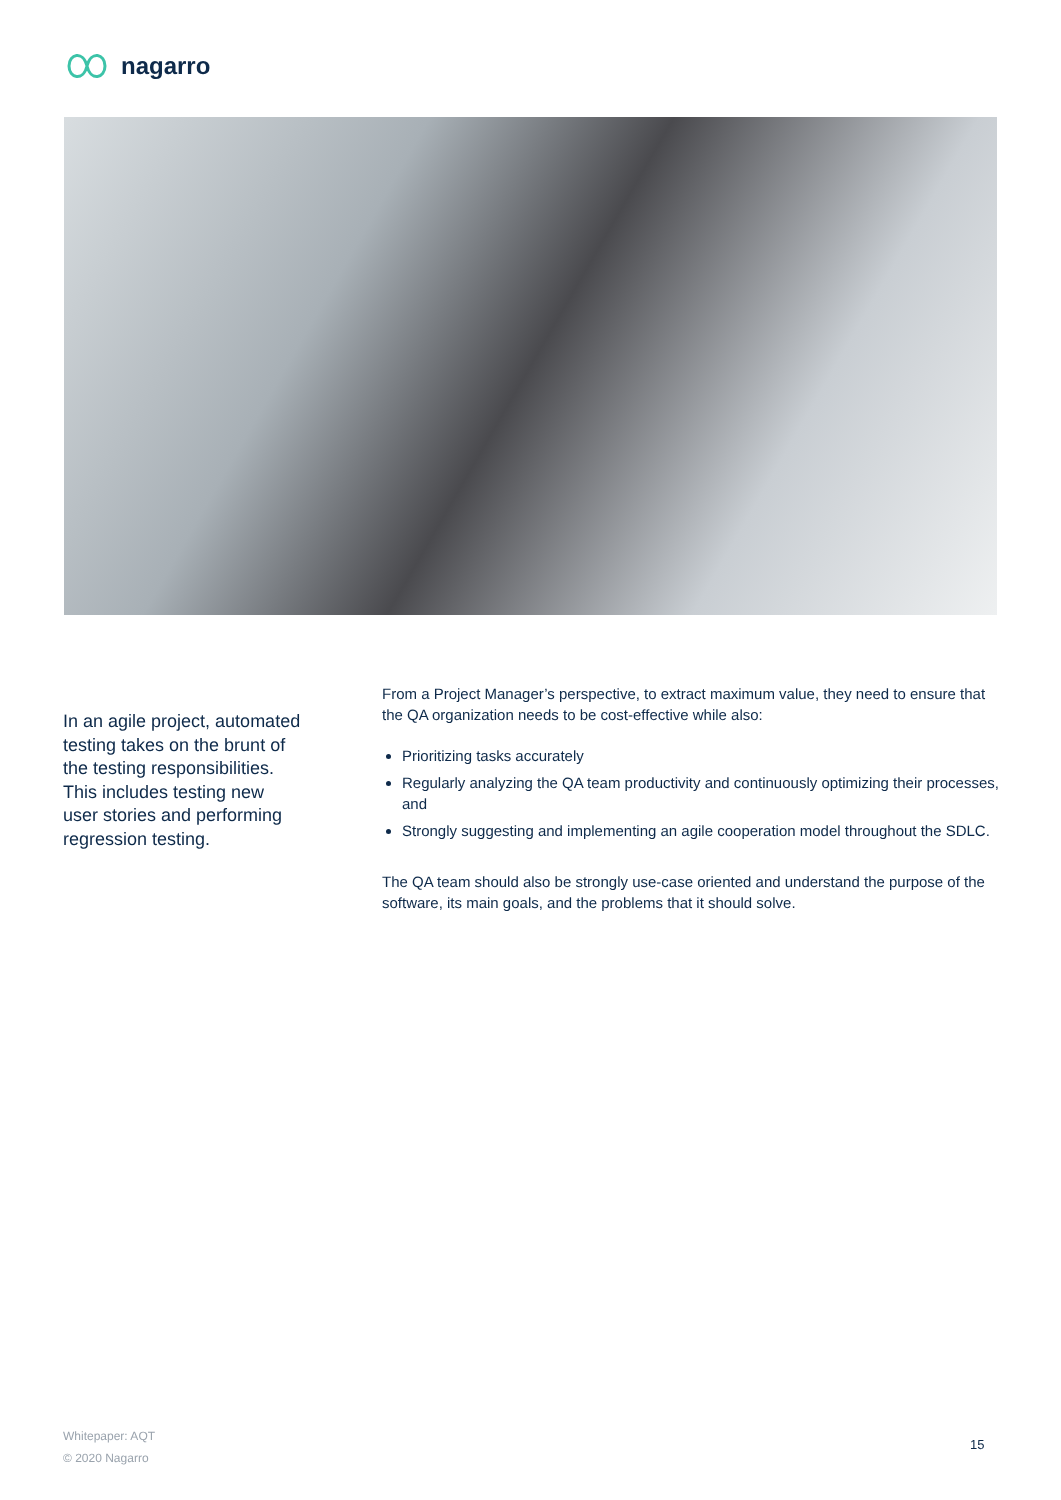nagarro
In an agile project, automated testing takes on the brunt of the testing responsibilities. This includes testing new user stories and performing regression testing.
From a Project Manager’s perspective, to extract maximum value, they need to ensure that the QA organization needs to be cost-effective while also:
Prioritizing tasks accurately
Regularly analyzing the QA team productivity and continuously optimizing their processes, and
Strongly suggesting and implementing an agile cooperation model throughout the SDLC.
The QA team should also be strongly use-case oriented and understand the purpose of the software, its main goals, and the problems that it should solve.
Whitepaper: AQT
© 2020 Nagarro
15